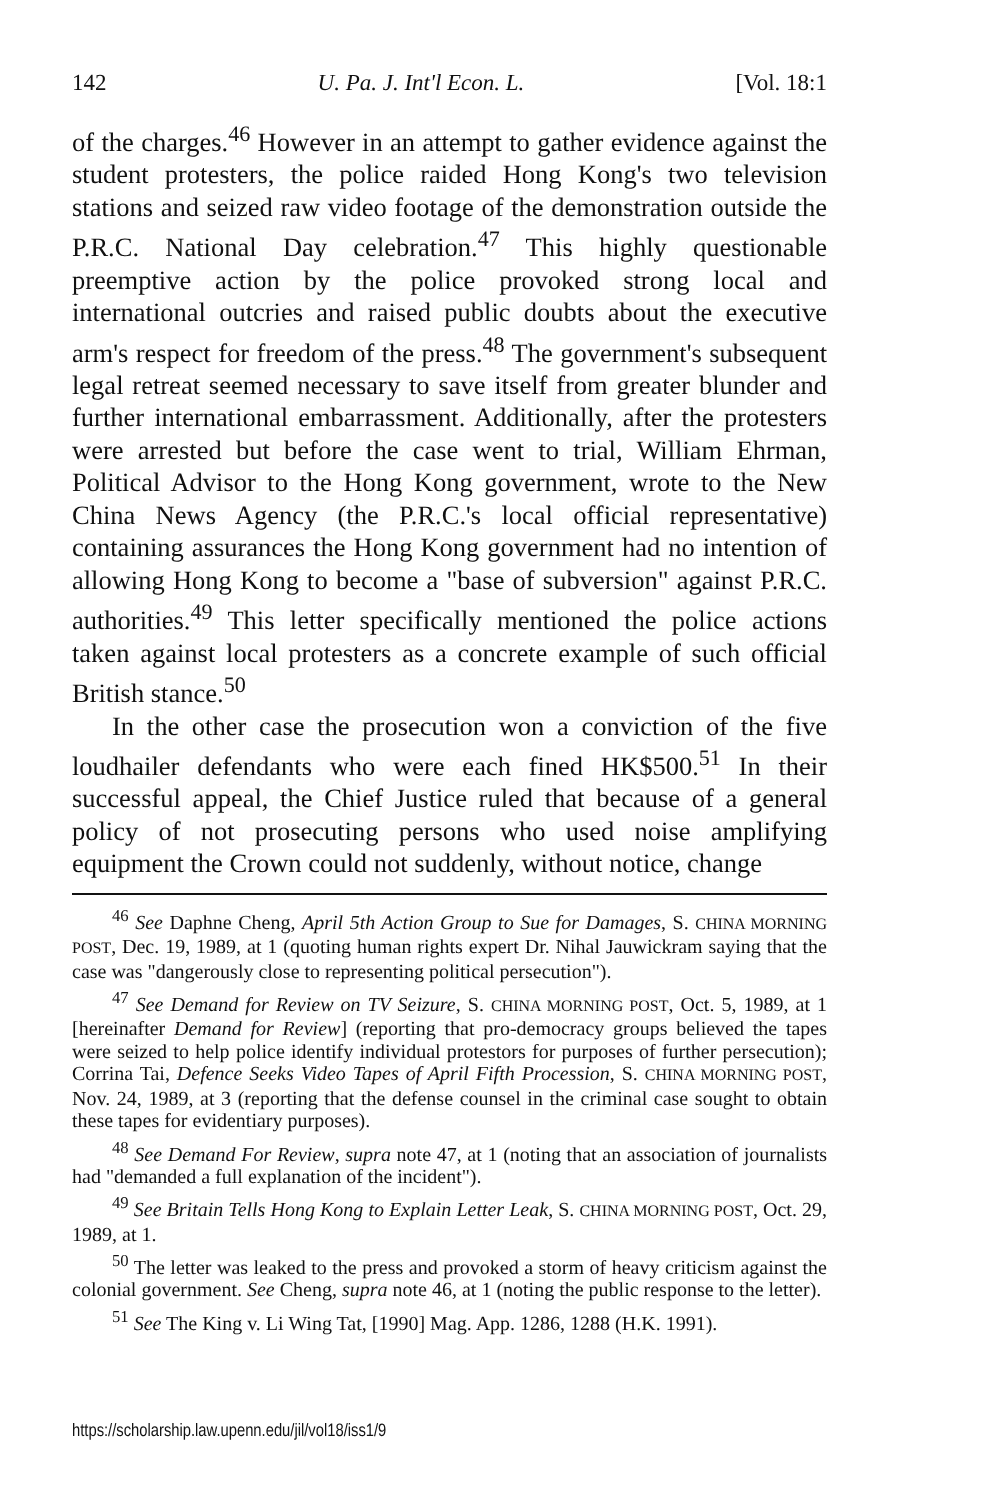142 U. Pa. J. Int'l Econ. L. [Vol. 18:1
of the charges.<sup>46</sup> However in an attempt to gather evidence against the student protesters, the police raided Hong Kong's two television stations and seized raw video footage of the demonstration outside the P.R.C. National Day celebration.<sup>47</sup> This highly questionable preemptive action by the police provoked strong local and international outcries and raised public doubts about the executive arm's respect for freedom of the press.<sup>48</sup> The government's subsequent legal retreat seemed necessary to save itself from greater blunder and further international embarrassment. Additionally, after the protesters were arrested but before the case went to trial, William Ehrman, Political Advisor to the Hong Kong government, wrote to the New China News Agency (the P.R.C.'s local official representative) containing assurances the Hong Kong government had no intention of allowing Hong Kong to become a "base of subversion" against P.R.C. authorities.<sup>49</sup> This letter specifically mentioned the police actions taken against local protesters as a concrete example of such official British stance.<sup>50</sup>
In the other case the prosecution won a conviction of the five loudhailer defendants who were each fined HK$500.<sup>51</sup> In their successful appeal, the Chief Justice ruled that because of a general policy of not prosecuting persons who used noise amplifying equipment the Crown could not suddenly, without notice, change
<sup>46</sup> See Daphne Cheng, April 5th Action Group to Sue for Damages, S. CHINA MORNING POST, Dec. 19, 1989, at 1 (quoting human rights expert Dr. Nihal Jauwickram saying that the case was "dangerously close to representing political persecution").
<sup>47</sup> See Demand for Review on TV Seizure, S. CHINA MORNING POST, Oct. 5, 1989, at 1 [hereinafter Demand for Review] (reporting that pro-democracy groups believed the tapes were seized to help police identify individual protestors for purposes of further persecution); Corrina Tai, Defence Seeks Video Tapes of April Fifth Procession, S. CHINA MORNING POST, Nov. 24, 1989, at 3 (reporting that the defense counsel in the criminal case sought to obtain these tapes for evidentiary purposes).
<sup>48</sup> See Demand For Review, supra note 47, at 1 (noting that an association of journalists had "demanded a full explanation of the incident").
<sup>49</sup> See Britain Tells Hong Kong to Explain Letter Leak, S. CHINA MORNING POST, Oct. 29, 1989, at 1.
<sup>50</sup> The letter was leaked to the press and provoked a storm of heavy criticism against the colonial government. See Cheng, supra note 46, at 1 (noting the public response to the letter).
<sup>51</sup> See The King v. Li Wing Tat, [1990] Mag. App. 1286, 1288 (H.K. 1991).
https://scholarship.law.upenn.edu/jil/vol18/iss1/9